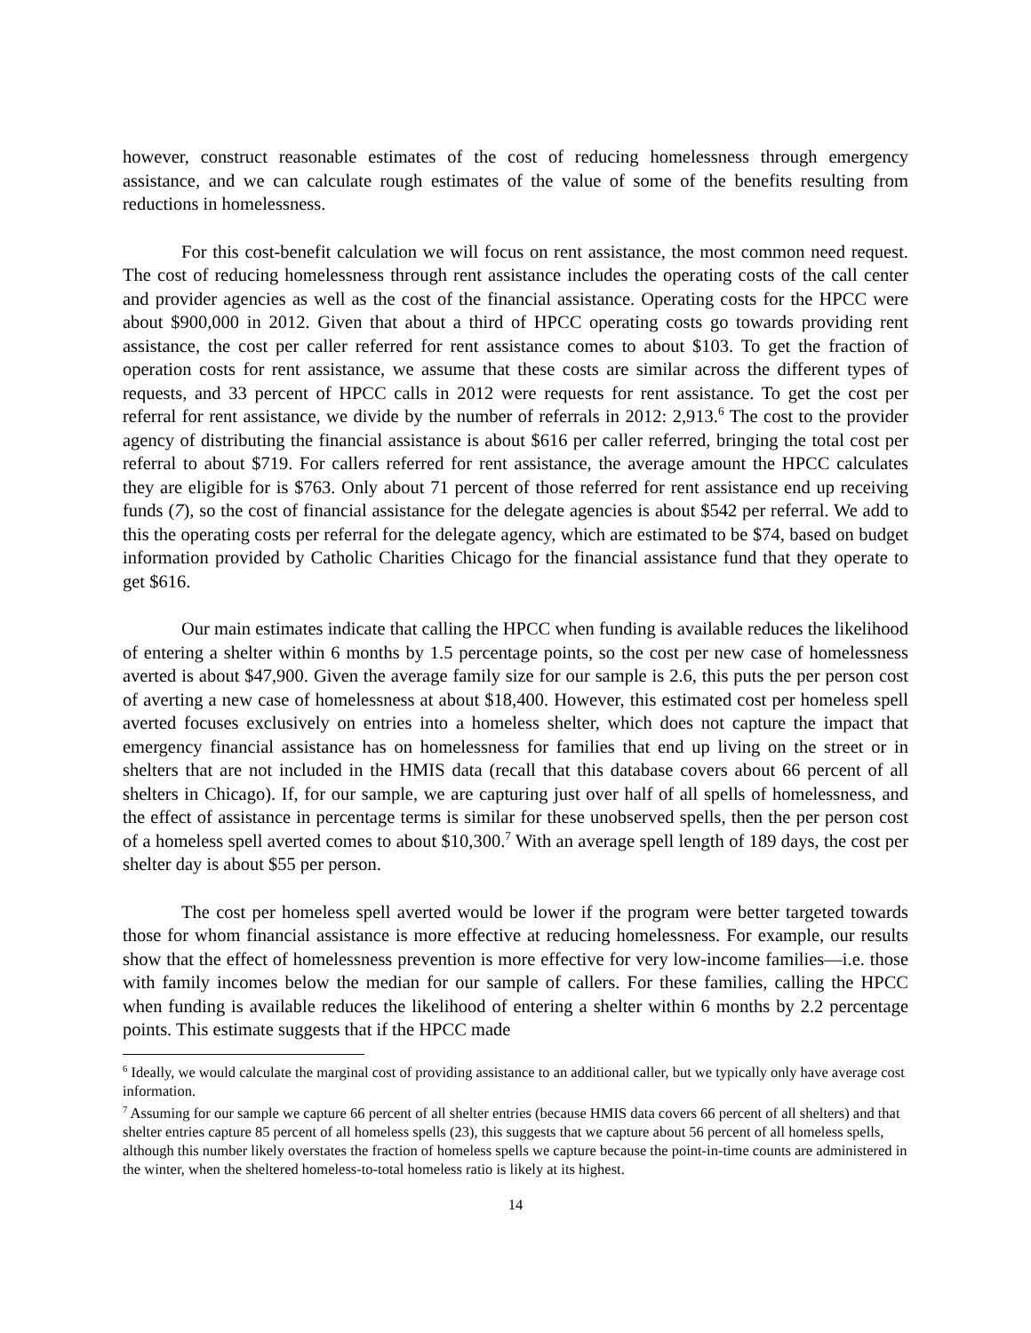however, construct reasonable estimates of the cost of reducing homelessness through emergency assistance, and we can calculate rough estimates of the value of some of the benefits resulting from reductions in homelessness.
For this cost-benefit calculation we will focus on rent assistance, the most common need request. The cost of reducing homelessness through rent assistance includes the operating costs of the call center and provider agencies as well as the cost of the financial assistance. Operating costs for the HPCC were about $900,000 in 2012. Given that about a third of HPCC operating costs go towards providing rent assistance, the cost per caller referred for rent assistance comes to about $103. To get the fraction of operation costs for rent assistance, we assume that these costs are similar across the different types of requests, and 33 percent of HPCC calls in 2012 were requests for rent assistance. To get the cost per referral for rent assistance, we divide by the number of referrals in 2012: 2,913.<sup>6</sup> The cost to the provider agency of distributing the financial assistance is about $616 per caller referred, bringing the total cost per referral to about $719. For callers referred for rent assistance, the average amount the HPCC calculates they are eligible for is $763. Only about 71 percent of those referred for rent assistance end up receiving funds (7), so the cost of financial assistance for the delegate agencies is about $542 per referral. We add to this the operating costs per referral for the delegate agency, which are estimated to be $74, based on budget information provided by Catholic Charities Chicago for the financial assistance fund that they operate to get $616.
Our main estimates indicate that calling the HPCC when funding is available reduces the likelihood of entering a shelter within 6 months by 1.5 percentage points, so the cost per new case of homelessness averted is about $47,900. Given the average family size for our sample is 2.6, this puts the per person cost of averting a new case of homelessness at about $18,400. However, this estimated cost per homeless spell averted focuses exclusively on entries into a homeless shelter, which does not capture the impact that emergency financial assistance has on homelessness for families that end up living on the street or in shelters that are not included in the HMIS data (recall that this database covers about 66 percent of all shelters in Chicago). If, for our sample, we are capturing just over half of all spells of homelessness, and the effect of assistance in percentage terms is similar for these unobserved spells, then the per person cost of a homeless spell averted comes to about $10,300.<sup>7</sup> With an average spell length of 189 days, the cost per shelter day is about $55 per person.
The cost per homeless spell averted would be lower if the program were better targeted towards those for whom financial assistance is more effective at reducing homelessness. For example, our results show that the effect of homelessness prevention is more effective for very low-income families—i.e. those with family incomes below the median for our sample of callers. For these families, calling the HPCC when funding is available reduces the likelihood of entering a shelter within 6 months by 2.2 percentage points. This estimate suggests that if the HPCC made
<sup>6</sup> Ideally, we would calculate the marginal cost of providing assistance to an additional caller, but we typically only have average cost information.
<sup>7</sup> Assuming for our sample we capture 66 percent of all shelter entries (because HMIS data covers 66 percent of all shelters) and that shelter entries capture 85 percent of all homeless spells (23), this suggests that we capture about 56 percent of all homeless spells, although this number likely overstates the fraction of homeless spells we capture because the point-in-time counts are administered in the winter, when the sheltered homeless-to-total homeless ratio is likely at its highest.
14